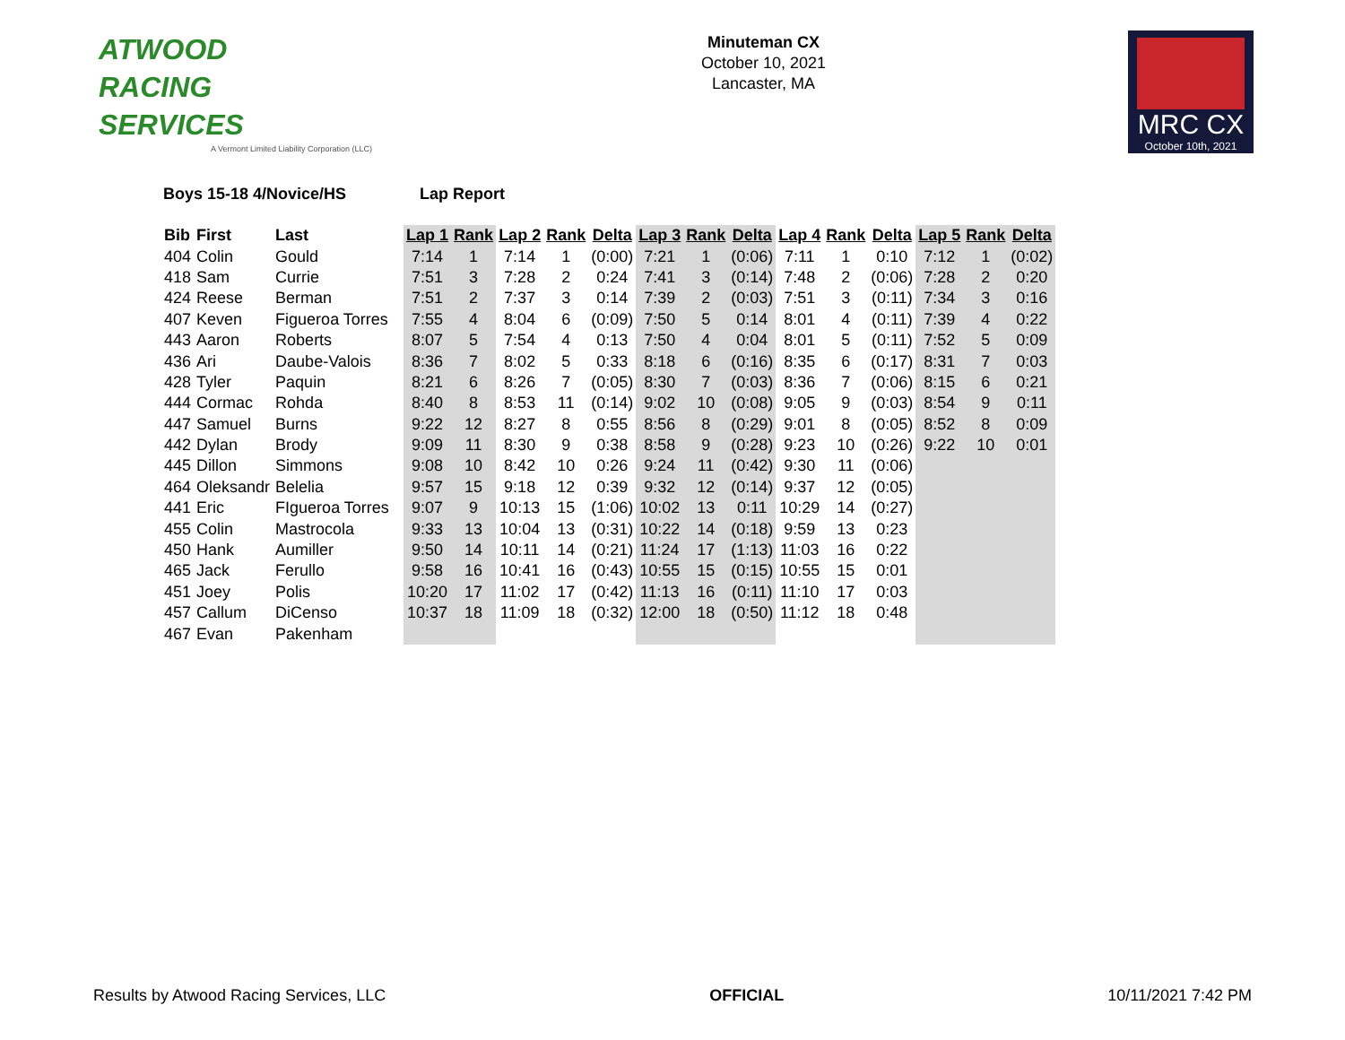ATWOOD
RACING
SERVICES
A Vermont Limited Liability Corporation (LLC)
Minuteman CX
October 10, 2021
Lancaster, MA
MRC CX
October 10th, 2021
Boys 15-18 4/Novice/HS Lap Report
| Bib | First | Last | Lap 1 | Rank | Lap 2 | Rank | Delta | Lap 3 | Rank | Delta | Lap 4 | Rank | Delta | Lap 5 | Rank | Delta |
| --- | --- | --- | --- | --- | --- | --- | --- | --- | --- | --- | --- | --- | --- | --- | --- | --- |
| 404 | Colin | Gould | 7:14 | 1 | 7:14 | 1 | (0:00) | 7:21 | 1 | (0:06) | 7:11 | 1 | 0:10 | 7:12 | 1 | (0:02) |
| 418 | Sam | Currie | 7:51 | 3 | 7:28 | 2 | 0:24 | 7:41 | 3 | (0:14) | 7:48 | 2 | (0:06) | 7:28 | 2 | 0:20 |
| 424 | Reese | Berman | 7:51 | 2 | 7:37 | 3 | 0:14 | 7:39 | 2 | (0:03) | 7:51 | 3 | (0:11) | 7:34 | 3 | 0:16 |
| 407 | Keven | Figueroa Torres | 7:55 | 4 | 8:04 | 6 | (0:09) | 7:50 | 5 | 0:14 | 8:01 | 4 | (0:11) | 7:39 | 4 | 0:22 |
| 443 | Aaron | Roberts | 8:07 | 5 | 7:54 | 4 | 0:13 | 7:50 | 4 | 0:04 | 8:01 | 5 | (0:11) | 7:52 | 5 | 0:09 |
| 436 | Ari | Daube-Valois | 8:36 | 7 | 8:02 | 5 | 0:33 | 8:18 | 6 | (0:16) | 8:35 | 6 | (0:17) | 8:31 | 7 | 0:03 |
| 428 | Tyler | Paquin | 8:21 | 6 | 8:26 | 7 | (0:05) | 8:30 | 7 | (0:03) | 8:36 | 7 | (0:06) | 8:15 | 6 | 0:21 |
| 444 | Cormac | Rohda | 8:40 | 8 | 8:53 | 11 | (0:14) | 9:02 | 10 | (0:08) | 9:05 | 9 | (0:03) | 8:54 | 9 | 0:11 |
| 447 | Samuel | Burns | 9:22 | 12 | 8:27 | 8 | 0:55 | 8:56 | 8 | (0:29) | 9:01 | 8 | (0:05) | 8:52 | 8 | 0:09 |
| 442 | Dylan | Brody | 9:09 | 11 | 8:30 | 9 | 0:38 | 8:58 | 9 | (0:28) | 9:23 | 10 | (0:26) | 9:22 | 10 | 0:01 |
| 445 | Dillon | Simmons | 9:08 | 10 | 8:42 | 10 | 0:26 | 9:24 | 11 | (0:42) | 9:30 | 11 | (0:06) | | | |
| 464 | Oleksandr | Belelia | 9:57 | 15 | 9:18 | 12 | 0:39 | 9:32 | 12 | (0:14) | 9:37 | 12 | (0:05) | | | |
| 441 | Eric | FIgueroa Torres | 9:07 | 9 | 10:13 | 15 | (1:06) | 10:02 | 13 | 0:11 | 10:29 | 14 | (0:27) | | | |
| 455 | Colin | Mastrocola | 9:33 | 13 | 10:04 | 13 | (0:31) | 10:22 | 14 | (0:18) | 9:59 | 13 | 0:23 | | | |
| 450 | Hank | Aumiller | 9:50 | 14 | 10:11 | 14 | (0:21) | 11:24 | 17 | (1:13) | 11:03 | 16 | 0:22 | | | |
| 465 | Jack | Ferullo | 9:58 | 16 | 10:41 | 16 | (0:43) | 10:55 | 15 | (0:15) | 10:55 | 15 | 0:01 | | | |
| 451 | Joey | Polis | 10:20 | 17 | 11:02 | 17 | (0:42) | 11:13 | 16 | (0:11) | 11:10 | 17 | 0:03 | | | |
| 457 | Callum | DiCenso | 10:37 | 18 | 11:09 | 18 | (0:32) | 12:00 | 18 | (0:50) | 11:12 | 18 | 0:48 | | | |
| 467 | Evan | Pakenham | | | | | | | | | | | | | | |
Results by Atwood Racing Services, LLC OFFICIAL 10/11/2021 7:42 PM